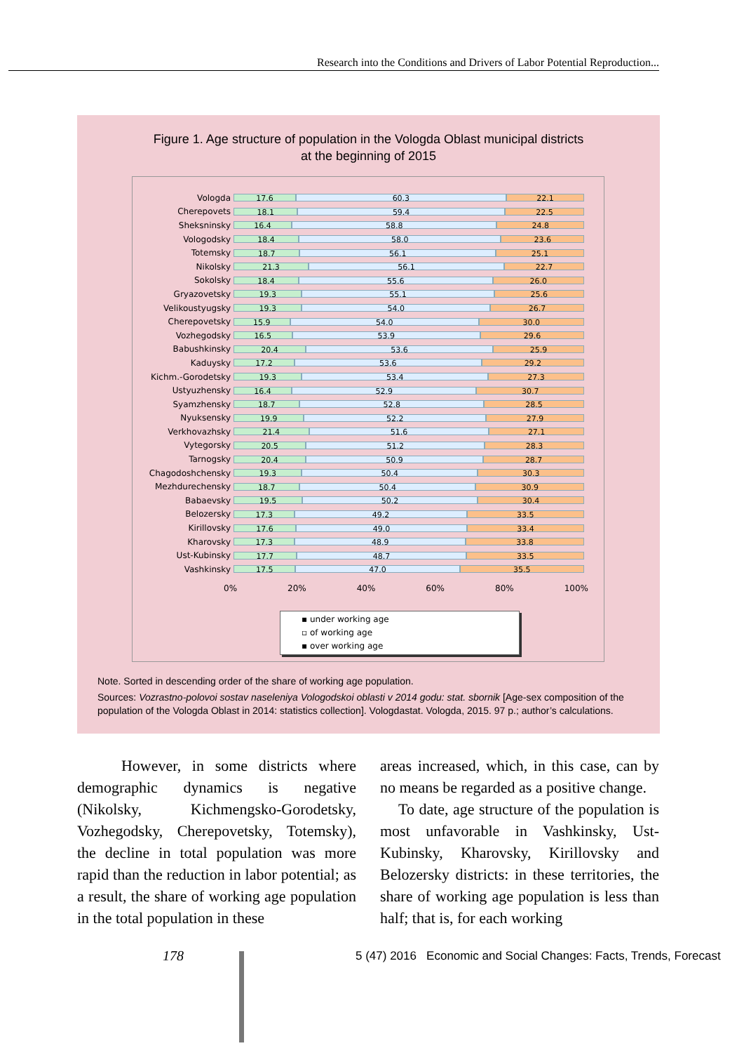Research into the Conditions and Drivers of Labor Potential Reproduction...
Figure 1. Age structure of population in the Vologda Oblast municipal districts
at the beginning of 2015
Vologda
17.6 60.3 22.1
Cherepovets
18.1 59.4 22.5
Sheksninsky
16.4 58.8 24.8
Vologodsky
18.4 58.0 23.6
Totemsky
18.7 56.1 25.1
Nikolsky
21.3 56.1 22.7
Sokolsky
18.4 55.6 26.0
Gryazovetsky
19.3 55.1 25.6
Velikoustyugsky
19.3 54.0 26.7
Cherepovetsky
15.9 54.0 30.0
Vozhegodsky
16.5 53.9 29.6
Babushkinsky
20.4 53.6 25.9
Kaduysky
17.2 53.6 29.2
Kichm.-Gorodetsky
19.3 53.4 27.3
Ustyuzhensky
16.4 52.9 30.7
Syamzhensky
18.7 52.8 28.5
Nyuksensky
19.9 52.2 27.9
Verkhovazhsky
21.4 51.6 27.1
Vytegorsky
20.5 51.2 28.3
Tarnogsky
20.4 50.9 28.7
Chagodoshchensky
19.3 50.4 30.3
Mezhdurechensky
18.7 50.4 30.9
Babaevsky
19.5 50.2 30.4
Belozersky
17.3 49.2 33.5
Kirillovsky
17.6 49.0 33.4
Kharovsky
17.3 48.9 33.8
Ust-Kubinsky
17.7 48.7 33.5
Vashkinsky
17.5 47.0 35.5
0% 20% 40% 60% 80% 100%
▪ under working age
▫ of working age
▪ over working age
Note. Sorted in descending order of the share of working age population.
Sources: Vozrastno-polovoi sostav naseleniya Vologodskoi oblasti v 2014 godu: stat. sbornik [Age-sex composition of the population of the Vologda Oblast in 2014: statistics collection]. Vologdastat. Vologda, 2015. 97 p.; author’s calculations.
However, in some districts where demographic dynamics is negative (Nikolsky, Kichmengsko-Gorodetsky, Vozhegodsky, Cherepovetsky, Totemsky), the decline in total population was more rapid than the reduction in labor potential; as a result, the share of working age population in the total population in these
areas increased, which, in this case, can by no means be regarded as a positive change.
To date, age structure of the population is most unfavorable in Vashkinsky, Ust-Kubinsky, Kharovsky, Kirillovsky and Belozersky districts: in these territories, the share of working age population is less than half; that is, for each working
178
5 (47) 2016 Economic and Social Changes: Facts, Trends, Forecast